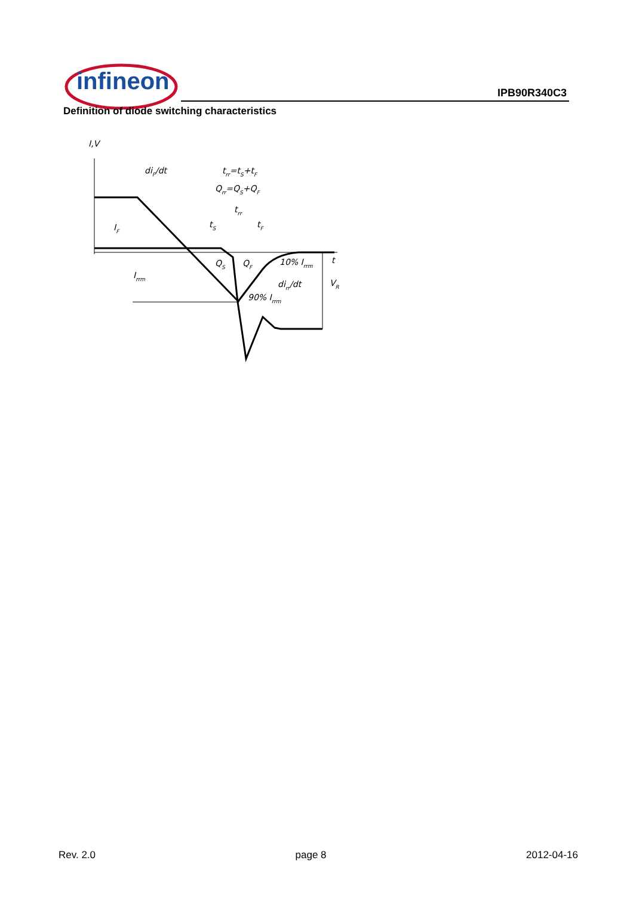infineon
IPB90R340C3
Definition of diode switching characteristics
I,V
diF/dt
trr=tS+tF
Qrr=QS+QF
trr
tS
tF
IF
Irrm
QS
QF
10% Irrm
dirr/dt
90% Irrm
VR
t
Rev. 2.0 page 8 2012-04-16